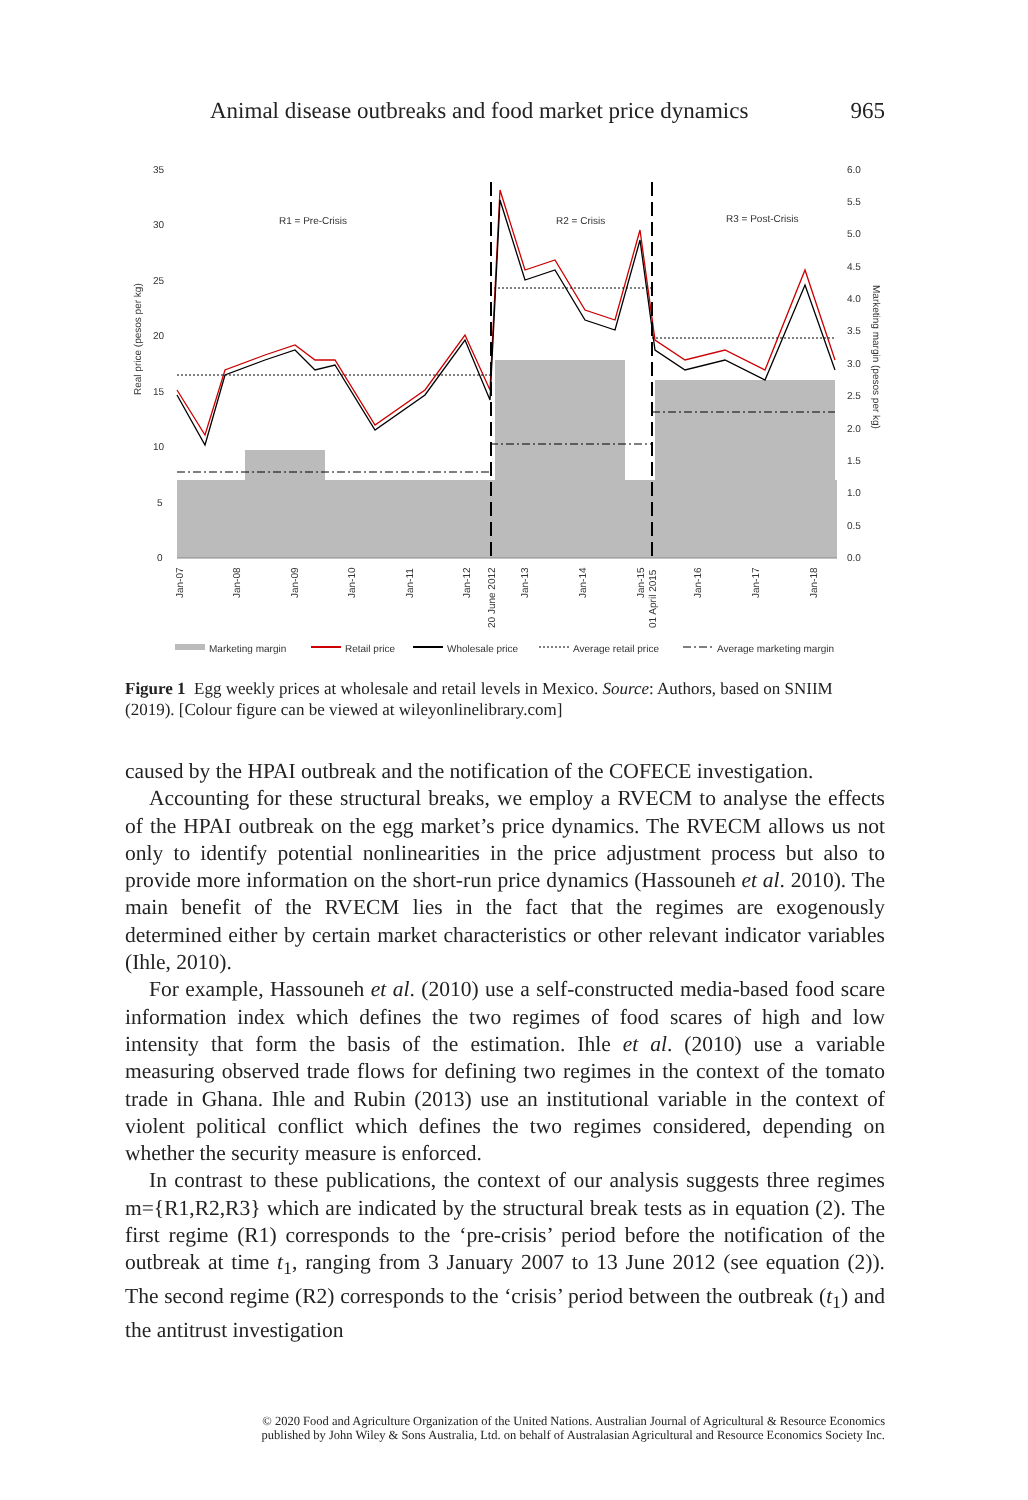Animal disease outbreaks and food market price dynamics 965
35
30
25
20
15
10
5
0
6.0
5.5
5.0
4.5
4.0
3.5
3.0
2.5
2.0
1.5
1.0
0.5
0.0
R1 = Pre-Crisis
R2 = Crisis
R3 = Post-Crisis
Real price (pesos per kg)
Marketing margin (pesos per kg)
Jan-07
Jan-08
Jan-09
Jan-10
Jan-11
Jan-12
20 June 2012
Jan-13
Jan-14
Jan-15
01 April 2015
Jan-16
Jan-17
Jan-18
Marketing margin
Retail price
Wholesale price
Average retail price
Average marketing margin
Figure 1 Egg weekly prices at wholesale and retail levels in Mexico. Source: Authors, based on SNIIM (2019). [Colour figure can be viewed at wileyonlinelibrary.com]
caused by the HPAI outbreak and the notification of the COFECE investigation.
Accounting for these structural breaks, we employ a RVECM to analyse the effects of the HPAI outbreak on the egg market’s price dynamics. The RVECM allows us not only to identify potential nonlinearities in the price adjustment process but also to provide more information on the short-run price dynamics (Hassouneh et al. 2010). The main benefit of the RVECM lies in the fact that the regimes are exogenously determined either by certain market characteristics or other relevant indicator variables (Ihle, 2010).
For example, Hassouneh et al. (2010) use a self-constructed media-based food scare information index which defines the two regimes of food scares of high and low intensity that form the basis of the estimation. Ihle et al. (2010) use a variable measuring observed trade flows for defining two regimes in the context of the tomato trade in Ghana. Ihle and Rubin (2013) use an institutional variable in the context of violent political conflict which defines the two regimes considered, depending on whether the security measure is enforced.
In contrast to these publications, the context of our analysis suggests three regimes m={R1,R2,R3} which are indicated by the structural break tests as in equation (2). The first regime (R1) corresponds to the ‘pre-crisis’ period before the notification of the outbreak at time t<sub>1</sub>, ranging from 3 January 2007 to 13 June 2012 (see equation (2)). The second regime (R2) corresponds to the ‘crisis’ period between the outbreak (t<sub>1</sub>) and the antitrust investigation
© 2020 Food and Agriculture Organization of the United Nations. Australian Journal of Agricultural & Resource Economics
published by John Wiley & Sons Australia, Ltd. on behalf of Australasian Agricultural and Resource Economics Society Inc.